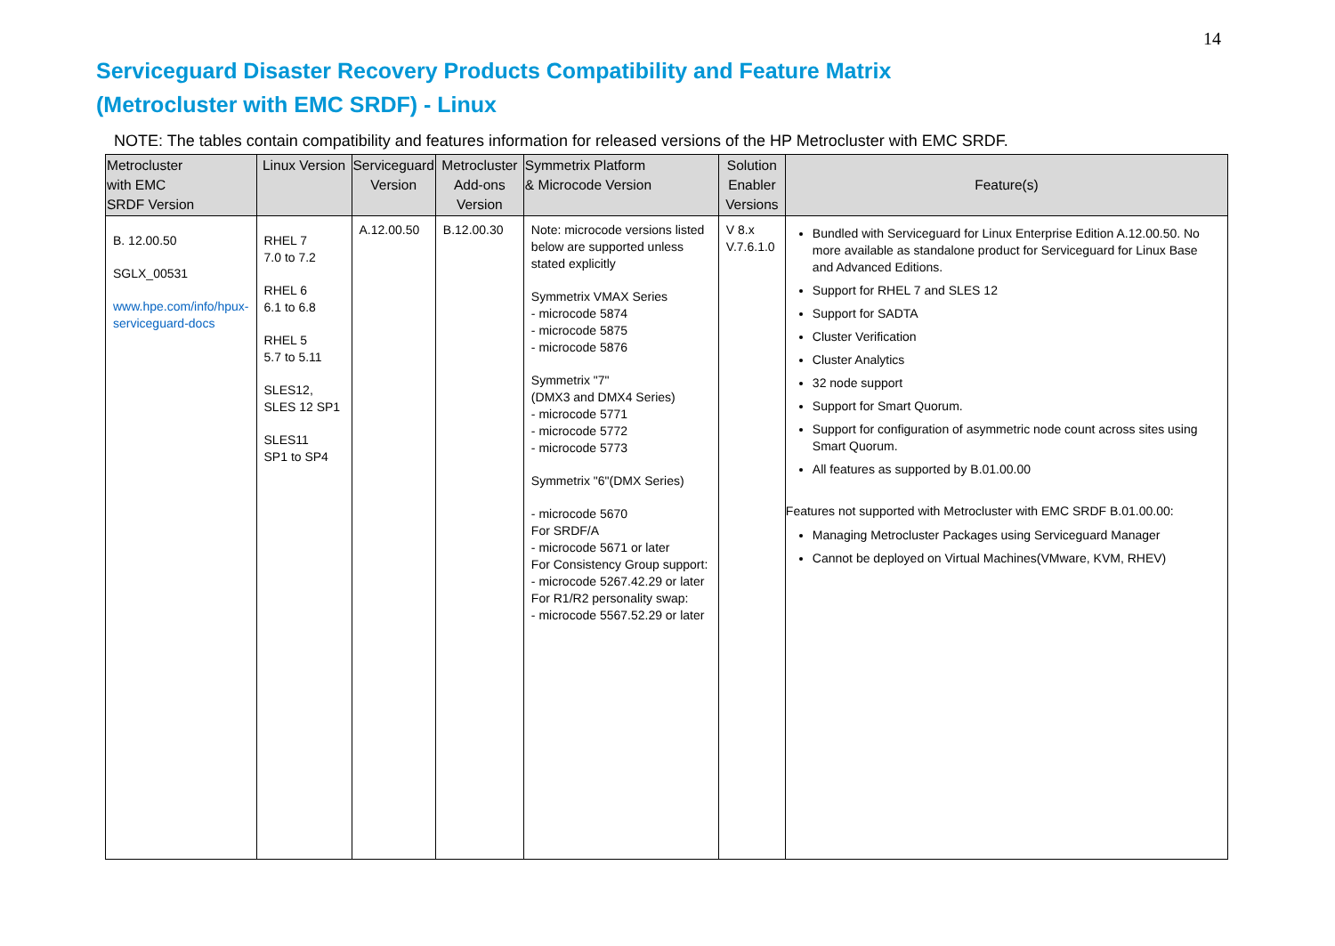14
Serviceguard Disaster Recovery Products Compatibility and Feature Matrix
(Metrocluster with EMC SRDF) - Linux
NOTE: The tables contain compatibility and features information for released versions of the HP Metrocluster with EMC SRDF.
| Metrocluster with EMC SRDF Version | Linux Version | Serviceguard Version | Metrocluster Add-ons Version | Symmetrix Platform & Microcode Version | Solution Enabler Versions | Feature(s) |
| --- | --- | --- | --- | --- | --- | --- |
| B. 12.00.50 SGLX_00531 www.hpe.com/info/hpux-serviceguard-docs | RHEL 7 7.0 to 7.2 RHEL 6 6.1 to 6.8 RHEL 5 5.7 to 5.11 SLES12, SLES 12 SP1 SLES11 SP1 to SP4 | A.12.00.50 | B.12.00.30 | Note: microcode versions listed below are supported unless stated explicitly Symmetrix VMAX Series - microcode 5874 - microcode 5875 - microcode 5876 Symmetrix "7" (DMX3 and DMX4 Series) - microcode 5771 - microcode 5772 - microcode 5773 Symmetrix "6"(DMX Series) - microcode 5670 For SRDF/A - microcode 5671 or later For Consistency Group support: - microcode 5267.42.29 or later For R1/R2 personality swap: - microcode 5567.52.29 or later | V 8.x V.7.6.1.0 | Bundled with Serviceguard for Linux Enterprise Edition A.12.00.50. No more available as standalone product for Serviceguard for Linux Base and Advanced Editions. Support for RHEL 7 and SLES 12 Support for SADTA Cluster Verification Cluster Analytics 32 node support Support for Smart Quorum. Support for configuration of asymmetric node count across sites using Smart Quorum. All features as supported by B.01.00.00 Features not supported with Metrocluster with EMC SRDF B.01.00.00: Managing Metrocluster Packages using Serviceguard Manager Cannot be deployed on Virtual Machines(VMware, KVM, RHEV) |